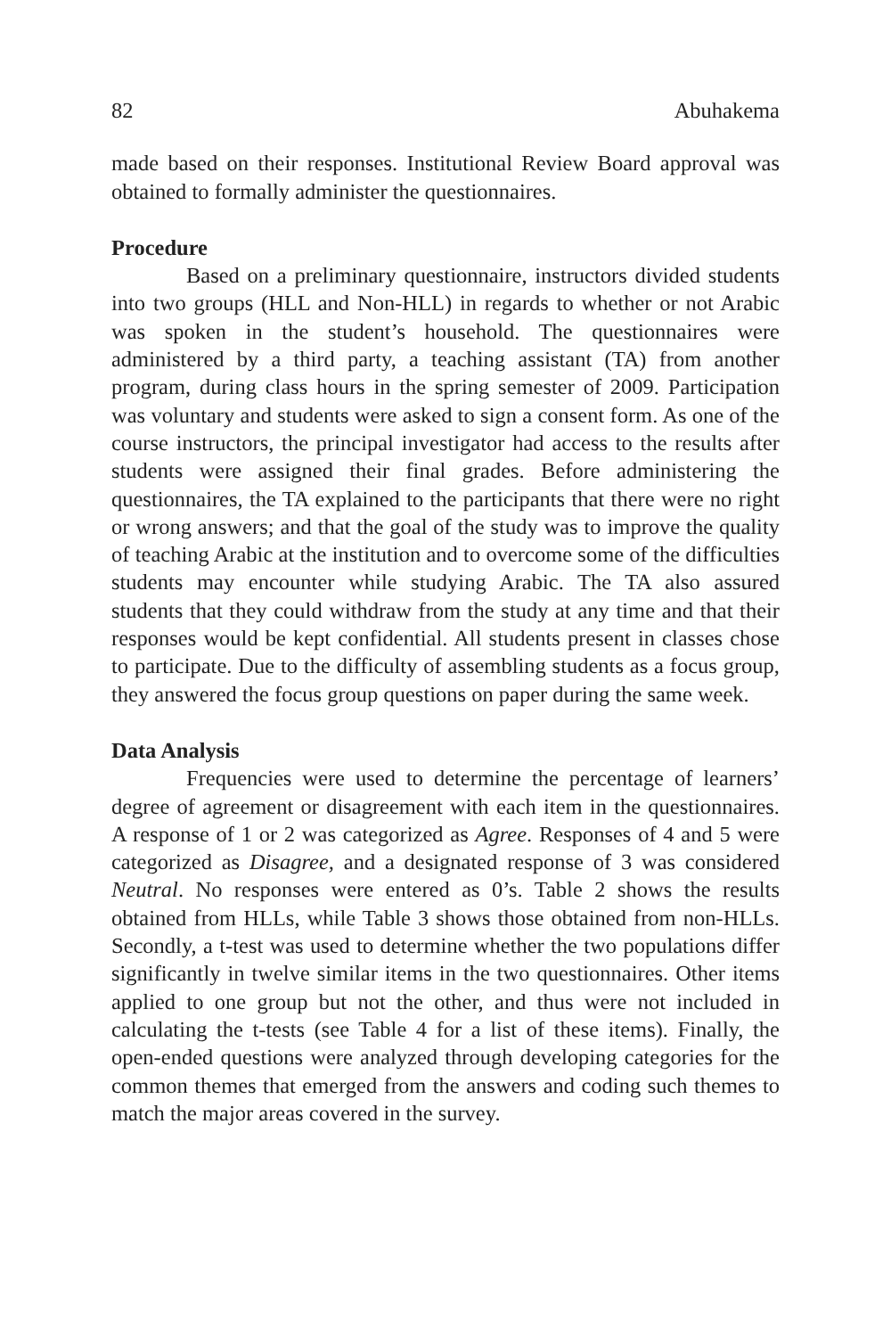82 Abuhakema
made based on their responses. Institutional Review Board approval was obtained to formally administer the questionnaires.
Procedure
Based on a preliminary questionnaire, instructors divided students into two groups (HLL and Non-HLL) in regards to whether or not Arabic was spoken in the student’s household. The questionnaires were administered by a third party, a teaching assistant (TA) from another program, during class hours in the spring semester of 2009. Participation was voluntary and students were asked to sign a consent form. As one of the course instructors, the principal investigator had access to the results after students were assigned their final grades. Before administering the questionnaires, the TA explained to the participants that there were no right or wrong answers; and that the goal of the study was to improve the quality of teaching Arabic at the institution and to overcome some of the difficulties students may encounter while studying Arabic. The TA also assured students that they could withdraw from the study at any time and that their responses would be kept confidential. All students present in classes chose to participate. Due to the difficulty of assembling students as a focus group, they answered the focus group questions on paper during the same week.
Data Analysis
Frequencies were used to determine the percentage of learners’ degree of agreement or disagreement with each item in the questionnaires. A response of 1 or 2 was categorized as Agree. Responses of 4 and 5 were categorized as Disagree, and a designated response of 3 was considered Neutral. No responses were entered as 0’s. Table 2 shows the results obtained from HLLs, while Table 3 shows those obtained from non-HLLs. Secondly, a t-test was used to determine whether the two populations differ significantly in twelve similar items in the two questionnaires. Other items applied to one group but not the other, and thus were not included in calculating the t-tests (see Table 4 for a list of these items). Finally, the open-ended questions were analyzed through developing categories for the common themes that emerged from the answers and coding such themes to match the major areas covered in the survey.